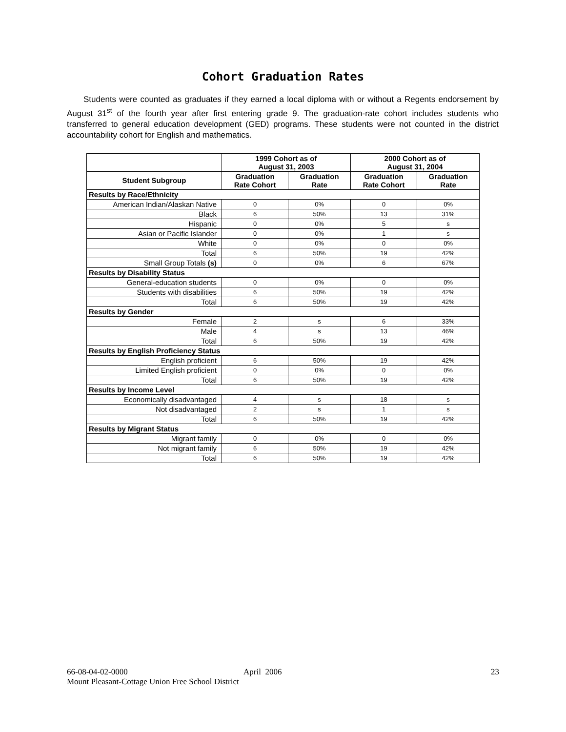Cohort Graduation Rates
Students were counted as graduates if they earned a local diploma with or without a Regents endorsement by August 31<sup>st</sup> of the fourth year after first entering grade 9. The graduation-rate cohort includes students who transferred to general education development (GED) programs. These students were not counted in the district accountability cohort for English and mathematics.
| | 1999 Cohort as of August 31, 2003 | | 2000 Cohort as of August 31, 2004 | |
| --- | --- | --- | --- | --- |
| Student Subgroup | Graduation Rate Cohort | Graduation Rate | Graduation Rate Cohort | Graduation Rate |
| Results by Race/Ethnicity | | | | |
| American Indian/Alaskan Native | 0 | 0% | 0 | 0% |
| Black | 6 | 50% | 13 | 31% |
| Hispanic | 0 | 0% | 5 | s |
| Asian or Pacific Islander | 0 | 0% | 1 | s |
| White | 0 | 0% | 0 | 0% |
| Total | 6 | 50% | 19 | 42% |
| Small Group Totals (s) | 0 | 0% | 6 | 67% |
| Results by Disability Status | | | | |
| General-education students | 0 | 0% | 0 | 0% |
| Students with disabilities | 6 | 50% | 19 | 42% |
| Total | 6 | 50% | 19 | 42% |
| Results by Gender | | | | |
| Female | 2 | s | 6 | 33% |
| Male | 4 | s | 13 | 46% |
| Total | 6 | 50% | 19 | 42% |
| Results by English Proficiency Status | | | | |
| English proficient | 6 | 50% | 19 | 42% |
| Limited English proficient | 0 | 0% | 0 | 0% |
| Total | 6 | 50% | 19 | 42% |
| Results by Income Level | | | | |
| Economically disadvantaged | 4 | s | 18 | s |
| Not disadvantaged | 2 | s | 1 | s |
| Total | 6 | 50% | 19 | 42% |
| Results by Migrant Status | | | | |
| Migrant family | 0 | 0% | 0 | 0% |
| Not migrant family | 6 | 50% | 19 | 42% |
| Total | 6 | 50% | 19 | 42% |
66-08-04-02-0000
April 2006 23
Mount Pleasant-Cottage Union Free School District